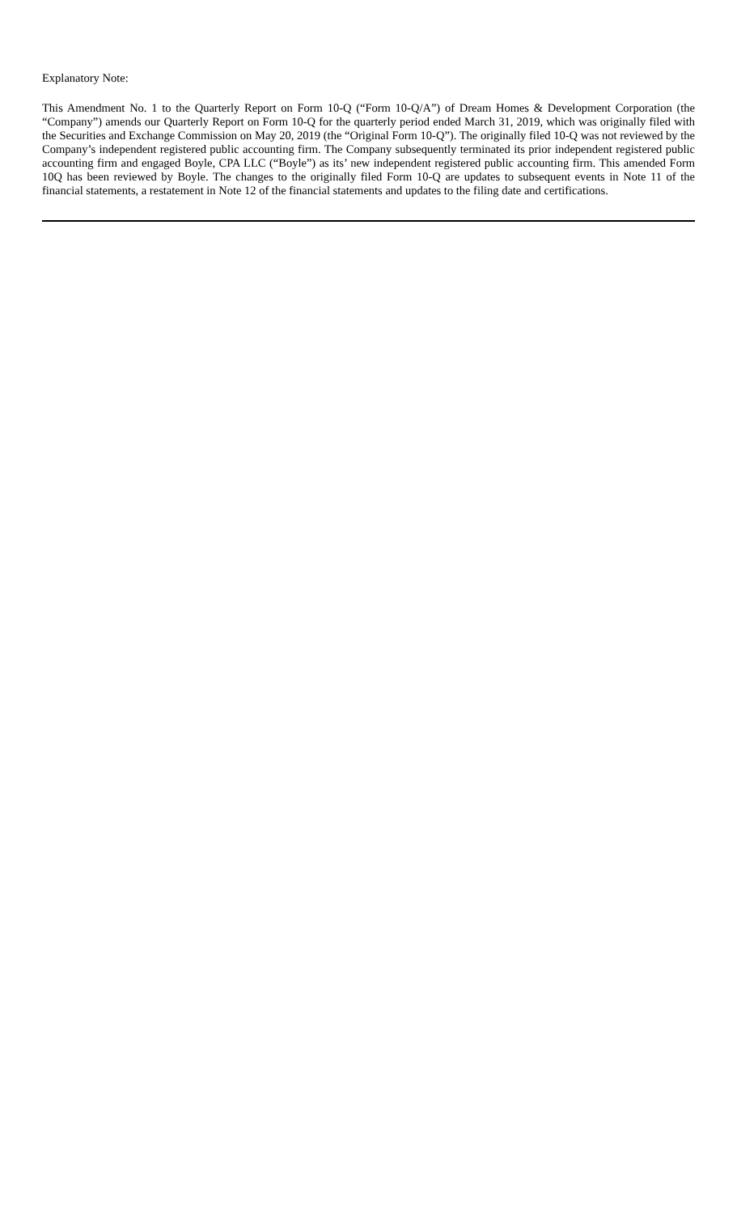Explanatory Note:
This Amendment No. 1 to the Quarterly Report on Form 10-Q (“Form 10-Q/A”) of Dream Homes & Development Corporation (the “Company”) amends our Quarterly Report on Form 10-Q for the quarterly period ended March 31, 2019, which was originally filed with the Securities and Exchange Commission on May 20, 2019 (the “Original Form 10-Q”). The originally filed 10-Q was not reviewed by the Company’s independent registered public accounting firm. The Company subsequently terminated its prior independent registered public accounting firm and engaged Boyle, CPA LLC (“Boyle”) as its’ new independent registered public accounting firm. This amended Form 10Q has been reviewed by Boyle. The changes to the originally filed Form 10-Q are updates to subsequent events in Note 11 of the financial statements, a restatement in Note 12 of the financial statements and updates to the filing date and certifications.